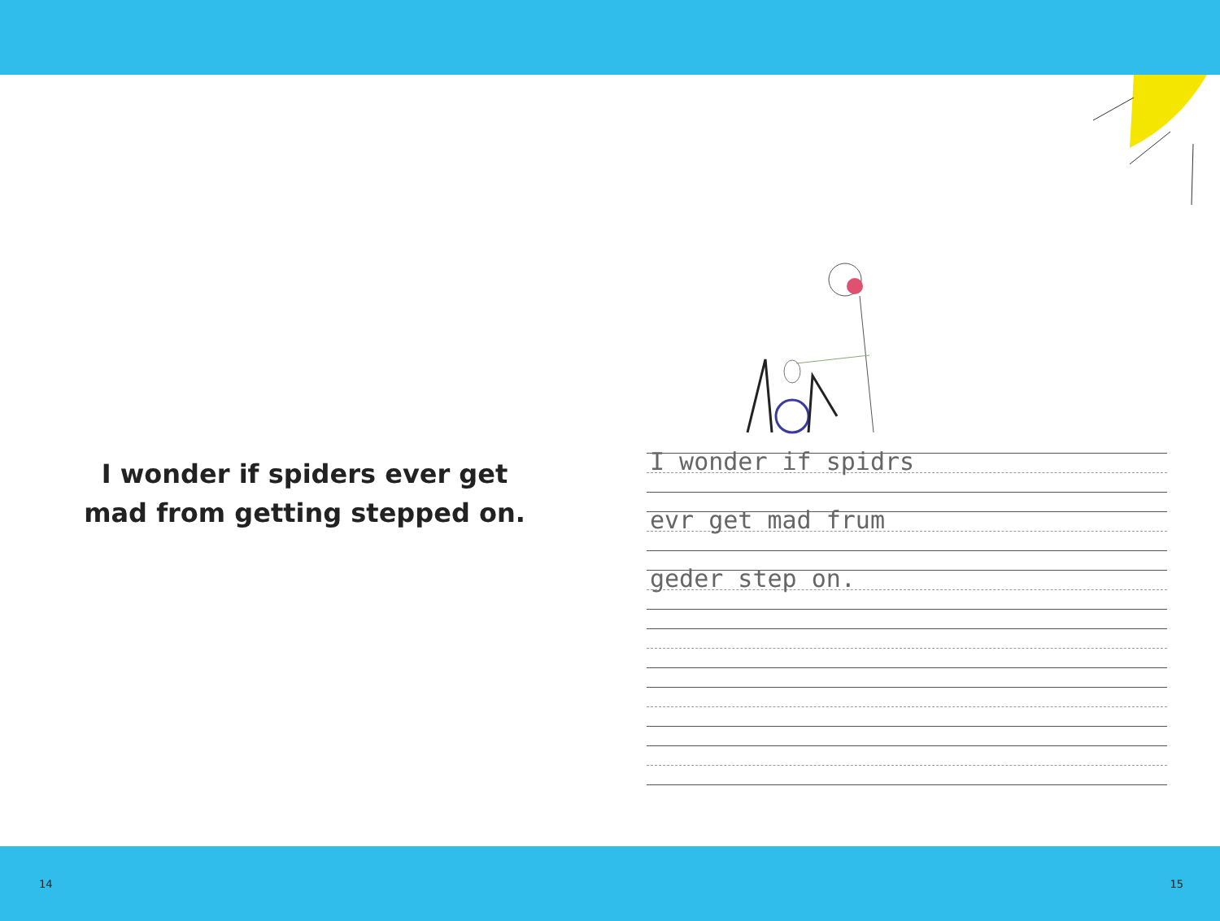I wonder if spiders ever get
mad from getting stepped on.
I wonder if spidrs
evr get mad frum
geder step on.
14 15